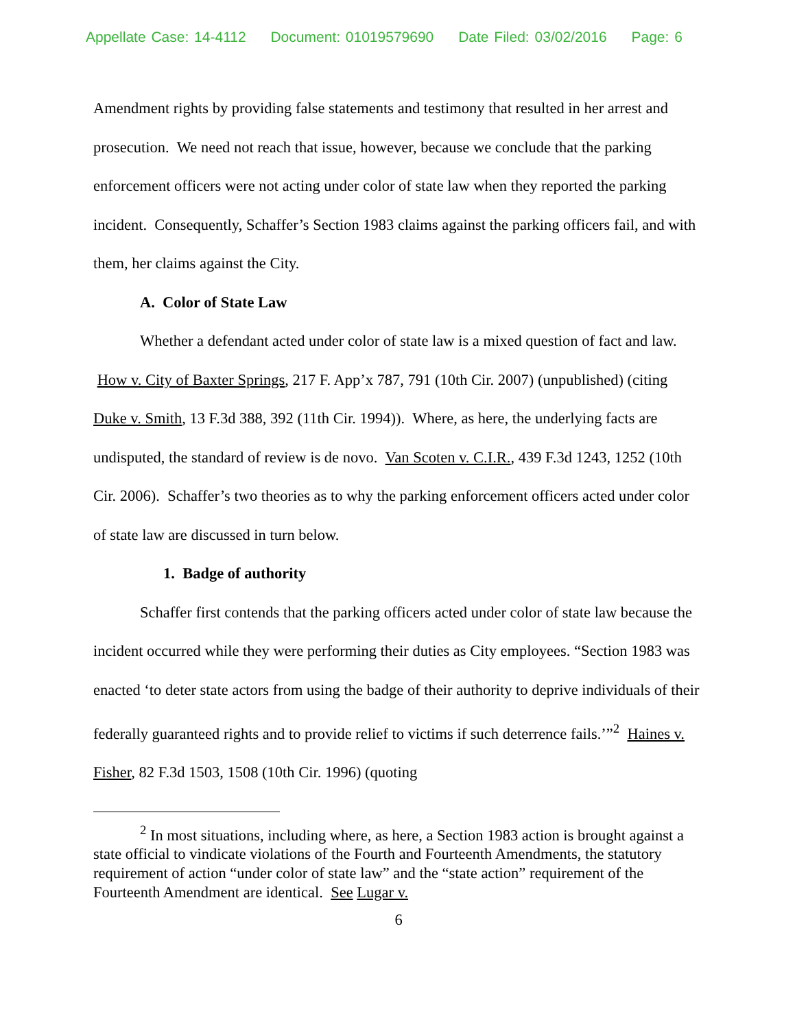Appellate Case: 14-4112 Document: 01019579690 Date Filed: 03/02/2016 Page: 6
Amendment rights by providing false statements and testimony that resulted in her arrest and prosecution. We need not reach that issue, however, because we conclude that the parking enforcement officers were not acting under color of state law when they reported the parking incident. Consequently, Schaffer’s Section 1983 claims against the parking officers fail, and with them, her claims against the City.
A. Color of State Law
Whether a defendant acted under color of state law is a mixed question of fact and law. How v. City of Baxter Springs, 217 F. App’x 787, 791 (10th Cir. 2007) (unpublished) (citing Duke v. Smith, 13 F.3d 388, 392 (11th Cir. 1994)). Where, as here, the underlying facts are undisputed, the standard of review is de novo. Van Scoten v. C.I.R., 439 F.3d 1243, 1252 (10th Cir. 2006). Schaffer’s two theories as to why the parking enforcement officers acted under color of state law are discussed in turn below.
1. Badge of authority
Schaffer first contends that the parking officers acted under color of state law because the incident occurred while they were performing their duties as City employees. “Section 1983 was enacted ‘to deter state actors from using the badge of their authority to deprive individuals of their federally guaranteed rights and to provide relief to victims if such deterrence fails.’”<sup>2</sup> Haines v. Fisher, 82 F.3d 1503, 1508 (10th Cir. 1996) (quoting
<sup>2</sup> In most situations, including where, as here, a Section 1983 action is brought against a state official to vindicate violations of the Fourth and Fourteenth Amendments, the statutory requirement of action “under color of state law” and the “state action” requirement of the Fourteenth Amendment are identical. See Lugar v.
6